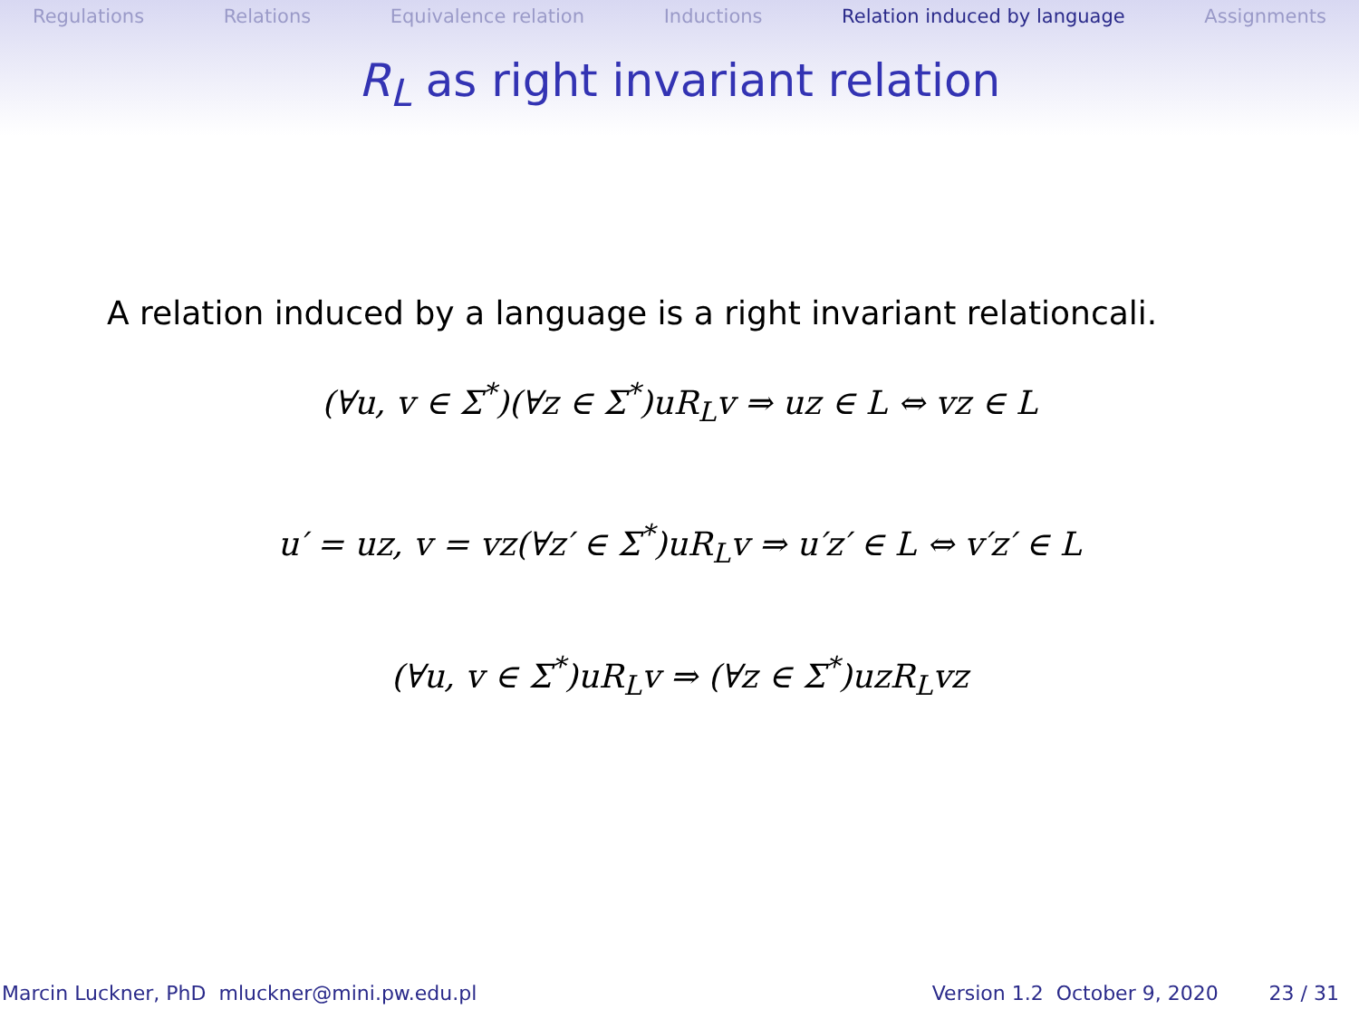Regulations Relations Equivalence relation Inductions Relation induced by language Assignments
R<sub>L</sub> as right invariant relation
A relation induced by a language is a right invariant relationcali.
(∀u, v ∈ Σ<sup>*</sup>)(∀z ∈ Σ<sup>*</sup>)uR<sub>L</sub>v ⇒ uz ∈ L ⇔ vz ∈ L
u′ = uz, v = vz(∀z′ ∈ Σ<sup>*</sup>)uR<sub>L</sub>v ⇒ u′z′ ∈ L ⇔ v′z′ ∈ L
(∀u, v ∈ Σ<sup>*</sup>)uR<sub>L</sub>v ⇒ (∀z ∈ Σ<sup>*</sup>)uzR<sub>L</sub>vz
Marcin Luckner, PhD mluckner@mini.pw.edu.pl Version 1.2 October 9, 2020 23 / 31